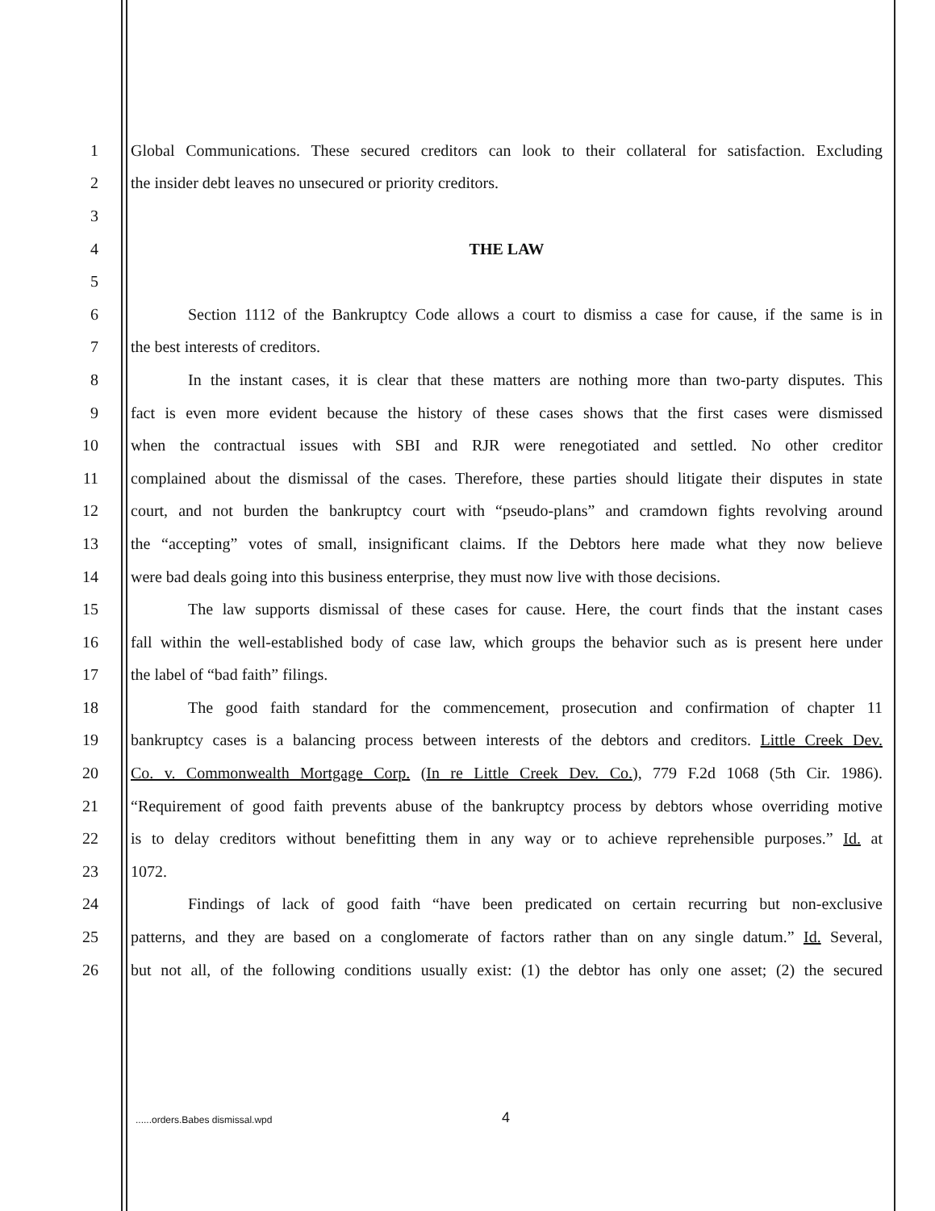1 Global Communications. These secured creditors can look to their collateral for satisfaction. Excluding
2 the insider debt leaves no unsecured or priority creditors.
3
4 THE LAW
5
6 Section 1112 of the Bankruptcy Code allows a court to dismiss a case for cause, if the same is in
7 the best interests of creditors.
8 In the instant cases, it is clear that these matters are nothing more than two-party disputes. This
9 fact is even more evident because the history of these cases shows that the first cases were dismissed
10 when the contractual issues with SBI and RJR were renegotiated and settled. No other creditor
11 complained about the dismissal of the cases. Therefore, these parties should litigate their disputes in state
12 court, and not burden the bankruptcy court with “pseudo-plans” and cramdown fights revolving around
13 the “accepting” votes of small, insignificant claims. If the Debtors here made what they now believe
14 were bad deals going into this business enterprise, they must now live with those decisions.
15 The law supports dismissal of these cases for cause. Here, the court finds that the instant cases
16 fall within the well-established body of case law, which groups the behavior such as is present here under
17 the label of “bad faith” filings.
18 The good faith standard for the commencement, prosecution and confirmation of chapter 11
19 bankruptcy cases is a balancing process between interests of the debtors and creditors. Little Creek Dev.
20 Co. v. Commonwealth Mortgage Corp. (In re Little Creek Dev. Co.), 779 F.2d 1068 (5th Cir. 1986).
21 “Requirement of good faith prevents abuse of the bankruptcy process by debtors whose overriding motive
22 is to delay creditors without benefitting them in any way or to achieve reprehensible purposes.” Id. at
23 1072.
24 Findings of lack of good faith “have been predicated on certain recurring but non-exclusive
25 patterns, and they are based on a conglomerate of factors rather than on any single datum.” Id. Several,
26 but not all, of the following conditions usually exist: (1) the debtor has only one asset; (2) the secured
......orders.Babes dismissal.wpd
4